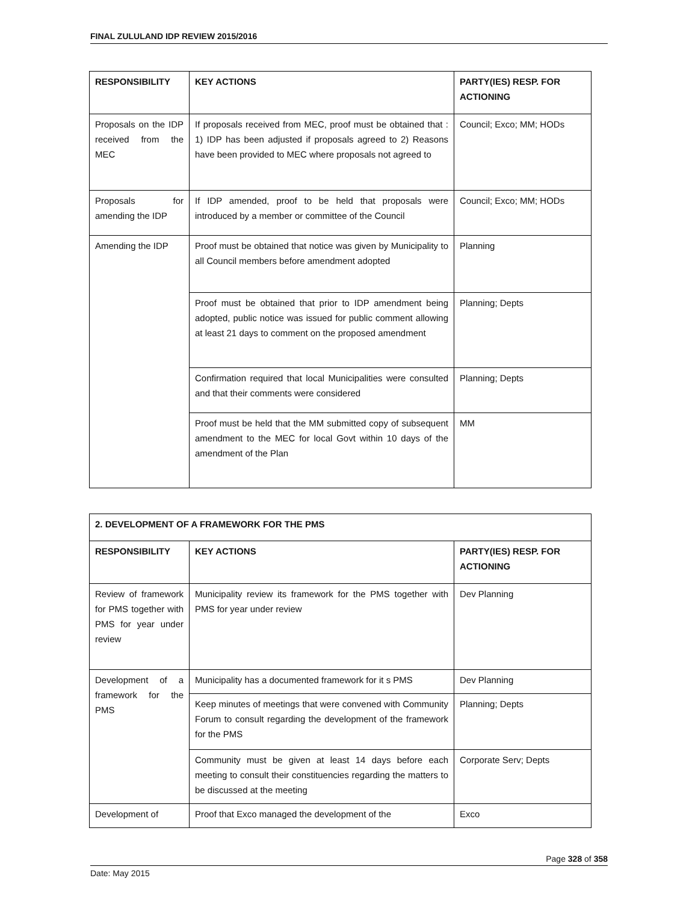FINAL ZULULAND IDP REVIEW 2015/2016
| RESPONSIBILITY | KEY ACTIONS | PARTY(IES) RESP. FOR ACTIONING |
| --- | --- | --- |
| Proposals on the IDP received from the MEC | If proposals received from MEC, proof must be obtained that : 1) IDP has been adjusted if proposals agreed to 2) Reasons have been provided to MEC where proposals not agreed to | Council; Exco; MM; HODs |
| Proposals for amending the IDP | If IDP amended, proof to be held that proposals were introduced by a member or committee of the Council | Council; Exco; MM; HODs |
| Amending the IDP | Proof must be obtained that notice was given by Municipality to all Council members before amendment adopted | Planning |
| | Proof must be obtained that prior to IDP amendment being adopted, public notice was issued for public comment allowing at least 21 days to comment on the proposed amendment | Planning; Depts |
| | Confirmation required that local Municipalities were consulted and that their comments were considered | Planning; Depts |
| | Proof must be held that the MM submitted copy of subsequent amendment to the MEC for local Govt within 10 days of the amendment of the Plan | MM |
| 2. DEVELOPMENT OF A FRAMEWORK FOR THE PMS | | |
| --- | --- | --- |
| RESPONSIBILITY | KEY ACTIONS | PARTY(IES) RESP. FOR ACTIONING |
| Review of framework for PMS together with PMS for year under review | Municipality review its framework for the PMS together with PMS for year under review | Dev Planning |
| Development of a framework for the PMS | Municipality has a documented framework for it s PMS | Dev Planning |
| | Keep minutes of meetings that were convened with Community Forum to consult regarding the development of the framework for the PMS | Planning; Depts |
| | Community must be given at least 14 days before each meeting to consult their constituencies regarding the matters to be discussed at the meeting | Corporate Serv; Depts |
| Development of | Proof that Exco managed the development of the | Exco |
Page 328 of 358
Date: May 2015